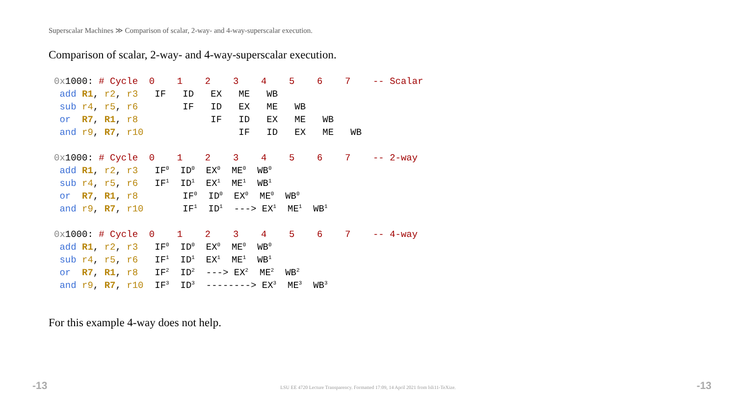Superscalar Machines ≫ Comparison of scalar, 2-way- and 4-way-superscalar execution.
Comparison of scalar, 2-way- and 4-way-superscalar execution.
0x1000: # Cycle  0    1    2    3    4    5    6    7    -- Scalar
 add R1, r2, r3   IF   ID   EX   ME   WB
 sub r4, r5, r6        IF   ID   EX   ME   WB
 or  R7, R1, r8             IF   ID   EX   ME   WB
 and r9, R7, r10                 IF   ID   EX   ME   WB
0x1000: # Cycle  0    1    2    3    4    5    6    7    -- 2-way
 add R1, r2, r3   IF0  ID0  EX0  ME0  WB0
 sub r4, r5, r6   IF1  ID1  EX1  ME1  WB1
 or  R7, R1, r8        IF0  ID0  EX0  ME0  WB0
 and r9, R7, r10       IF1  ID1  ---> EX1  ME1  WB1
0x1000: # Cycle  0    1    2    3    4    5    6    7    -- 4-way
 add R1, r2, r3   IF0  ID0  EX0  ME0  WB0
 sub r4, r5, r6   IF1  ID1  EX1  ME1  WB1
 or  R7, R1, r8   IF2  ID2  ---> EX2  ME2  WB2
 and r9, R7, r10  IF3  ID3  --------> EX3  ME3  WB3
For this example 4-way does not help.
-13
LSU EE 4720 Lecture Transparency. Formatted 17:09, 14 April 2021 from lsli11-TeXize. -13